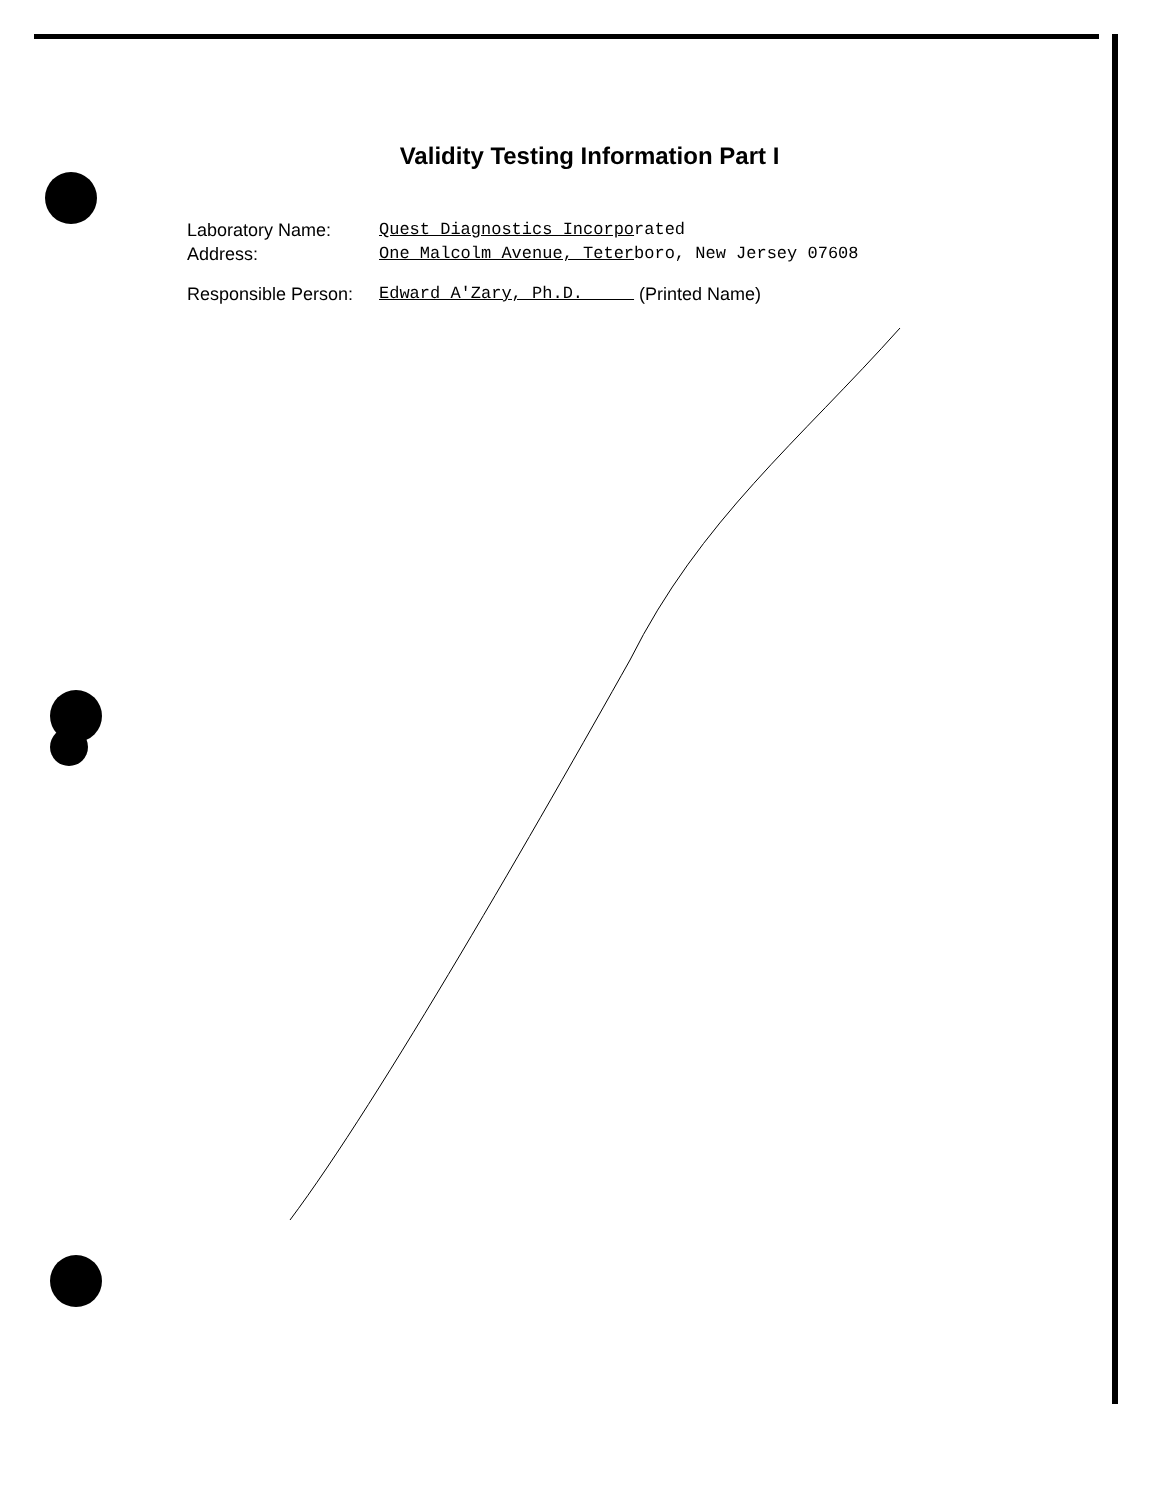Validity Testing Information Part I
Laboratory Name: Quest Diagnostics Incorporated
Address: One Malcolm Avenue, Teterboro, New Jersey 07608
Responsible Person: Edward A'Zary, Ph.D. (Printed Name)